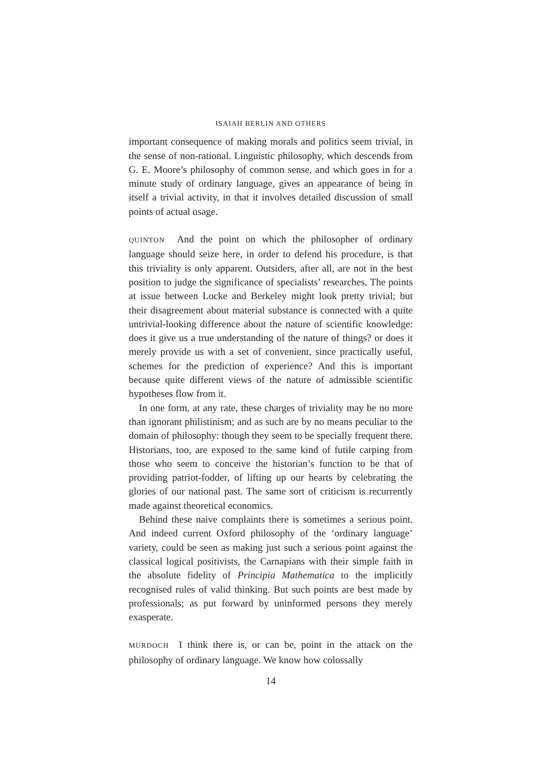ISAIAH BERLIN AND OTHERS
important consequence of making morals and politics seem trivial, in the sense of non-rational. Linguistic philosophy, which descends from G. E. Moore’s philosophy of common sense, and which goes in for a minute study of ordinary language, gives an appearance of being in itself a trivial activity, in that it involves detailed discussion of small points of actual usage.
QUINTON And the point on which the philosopher of ordinary language should seize here, in order to defend his procedure, is that this triviality is only apparent. Outsiders, after all, are not in the best position to judge the significance of specialists’ researches. The points at issue between Locke and Berkeley might look pretty trivial; but their disagreement about material substance is connected with a quite untrivial-looking difference about the nature of scientific knowledge: does it give us a true understanding of the nature of things? or does it merely provide us with a set of convenient, since practically useful, schemes for the prediction of experience? And this is important because quite different views of the nature of admissible scientific hypotheses flow from it.
In one form, at any rate, these charges of triviality may be no more than ignorant philistinism; and as such are by no means peculiar to the domain of philosophy: though they seem to be specially frequent there. Historians, too, are exposed to the same kind of futile carping from those who seem to conceive the historian’s function to be that of providing patriot-fodder, of lifting up our hearts by celebrating the glories of our national past. The same sort of criticism is recurrently made against theoretical economics.
Behind these naive complaints there is sometimes a serious point. And indeed current Oxford philosophy of the ‘ordinary language’ variety, could be seen as making just such a serious point against the classical logical positivists, the Carnapians with their simple faith in the absolute fidelity of Principia Mathematica to the implicitly recognised rules of valid thinking. But such points are best made by professionals; as put forward by uninformed persons they merely exasperate.
MURDOCH I think there is, or can be, point in the attack on the philosophy of ordinary language. We know how colossally
14